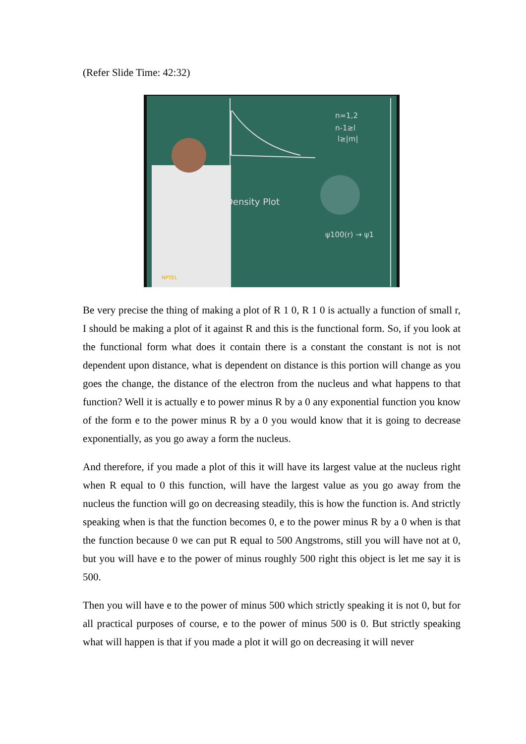(Refer Slide Time: 42:32)
Density Plot
n=1,2
n-1≥l
l≥|m|
ψ100(r) → ψ1
NPTEL
Be very precise the thing of making a plot of R 1 0, R 1 0 is actually a function of small r, I should be making a plot of it against R and this is the functional form. So, if you look at the functional form what does it contain there is a constant the constant is not is not dependent upon distance, what is dependent on distance is this portion will change as you goes the change, the distance of the electron from the nucleus and what happens to that function? Well it is actually e to power minus R by a 0 any exponential function you know of the form e to the power minus R by a 0 you would know that it is going to decrease exponentially, as you go away a form the nucleus.
And therefore, if you made a plot of this it will have its largest value at the nucleus right when R equal to 0 this function, will have the largest value as you go away from the nucleus the function will go on decreasing steadily, this is how the function is. And strictly speaking when is that the function becomes 0, e to the power minus R by a 0 when is that the function because 0 we can put R equal to 500 Angstroms, still you will have not at 0, but you will have e to the power of minus roughly 500 right this object is let me say it is 500.
Then you will have e to the power of minus 500 which strictly speaking it is not 0, but for all practical purposes of course, e to the power of minus 500 is 0. But strictly speaking what will happen is that if you made a plot it will go on decreasing it will never